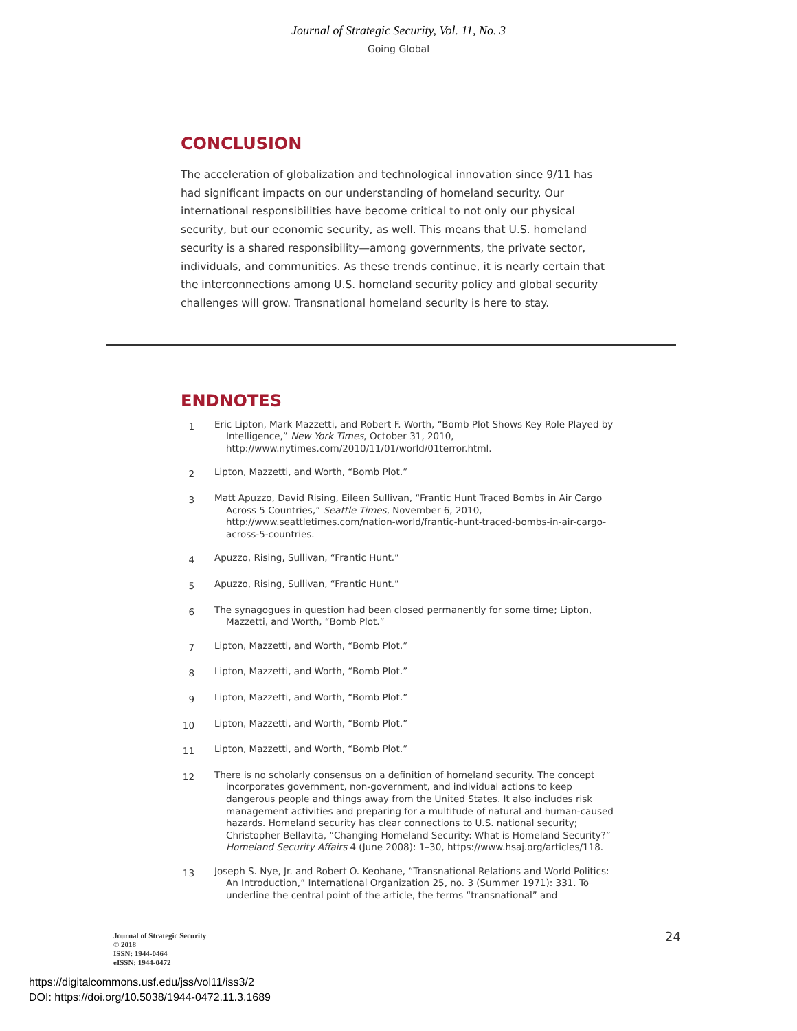Journal of Strategic Security, Vol. 11, No. 3
Going Global
CONCLUSION
The acceleration of globalization and technological innovation since 9/11 has had significant impacts on our understanding of homeland security. Our international responsibilities have become critical to not only our physical security, but our economic security, as well. This means that U.S. homeland security is a shared responsibility—among governments, the private sector, individuals, and communities. As these trends continue, it is nearly certain that the interconnections among U.S. homeland security policy and global security challenges will grow. Transnational homeland security is here to stay.
ENDNOTES
1 Eric Lipton, Mark Mazzetti, and Robert F. Worth, “Bomb Plot Shows Key Role Played by Intelligence,” New York Times, October 31, 2010, http://www.nytimes.com/2010/11/01/world/01terror.html.
2 Lipton, Mazzetti, and Worth, “Bomb Plot.”
3 Matt Apuzzo, David Rising, Eileen Sullivan, “Frantic Hunt Traced Bombs in Air Cargo Across 5 Countries,” Seattle Times, November 6, 2010, http://www.seattletimes.com/nation-world/frantic-hunt-traced-bombs-in-air-cargo-across-5-countries.
4 Apuzzo, Rising, Sullivan, “Frantic Hunt.”
5 Apuzzo, Rising, Sullivan, “Frantic Hunt.”
6 The synagogues in question had been closed permanently for some time; Lipton, Mazzetti, and Worth, “Bomb Plot.”
7 Lipton, Mazzetti, and Worth, “Bomb Plot.”
8 Lipton, Mazzetti, and Worth, “Bomb Plot.”
9 Lipton, Mazzetti, and Worth, “Bomb Plot.”
10 Lipton, Mazzetti, and Worth, “Bomb Plot.”
11 Lipton, Mazzetti, and Worth, “Bomb Plot.”
12 There is no scholarly consensus on a definition of homeland security. The concept incorporates government, non-government, and individual actions to keep dangerous people and things away from the United States. It also includes risk management activities and preparing for a multitude of natural and human-caused hazards. Homeland security has clear connections to U.S. national security; Christopher Bellavita, “Changing Homeland Security: What is Homeland Security?” Homeland Security Affairs 4 (June 2008): 1–30, https://www.hsaj.org/articles/118.
13 Joseph S. Nye, Jr. and Robert O. Keohane, “Transnational Relations and World Politics: An Introduction,” International Organization 25, no. 3 (Summer 1971): 331. To underline the central point of the article, the terms “transnational” and
Journal of Strategic Security
© 2018
ISSN: 1944-0464
eISSN: 1944-0472
24
https://digitalcommons.usf.edu/jss/vol11/iss3/2
DOI: https://doi.org/10.5038/1944-0472.11.3.1689